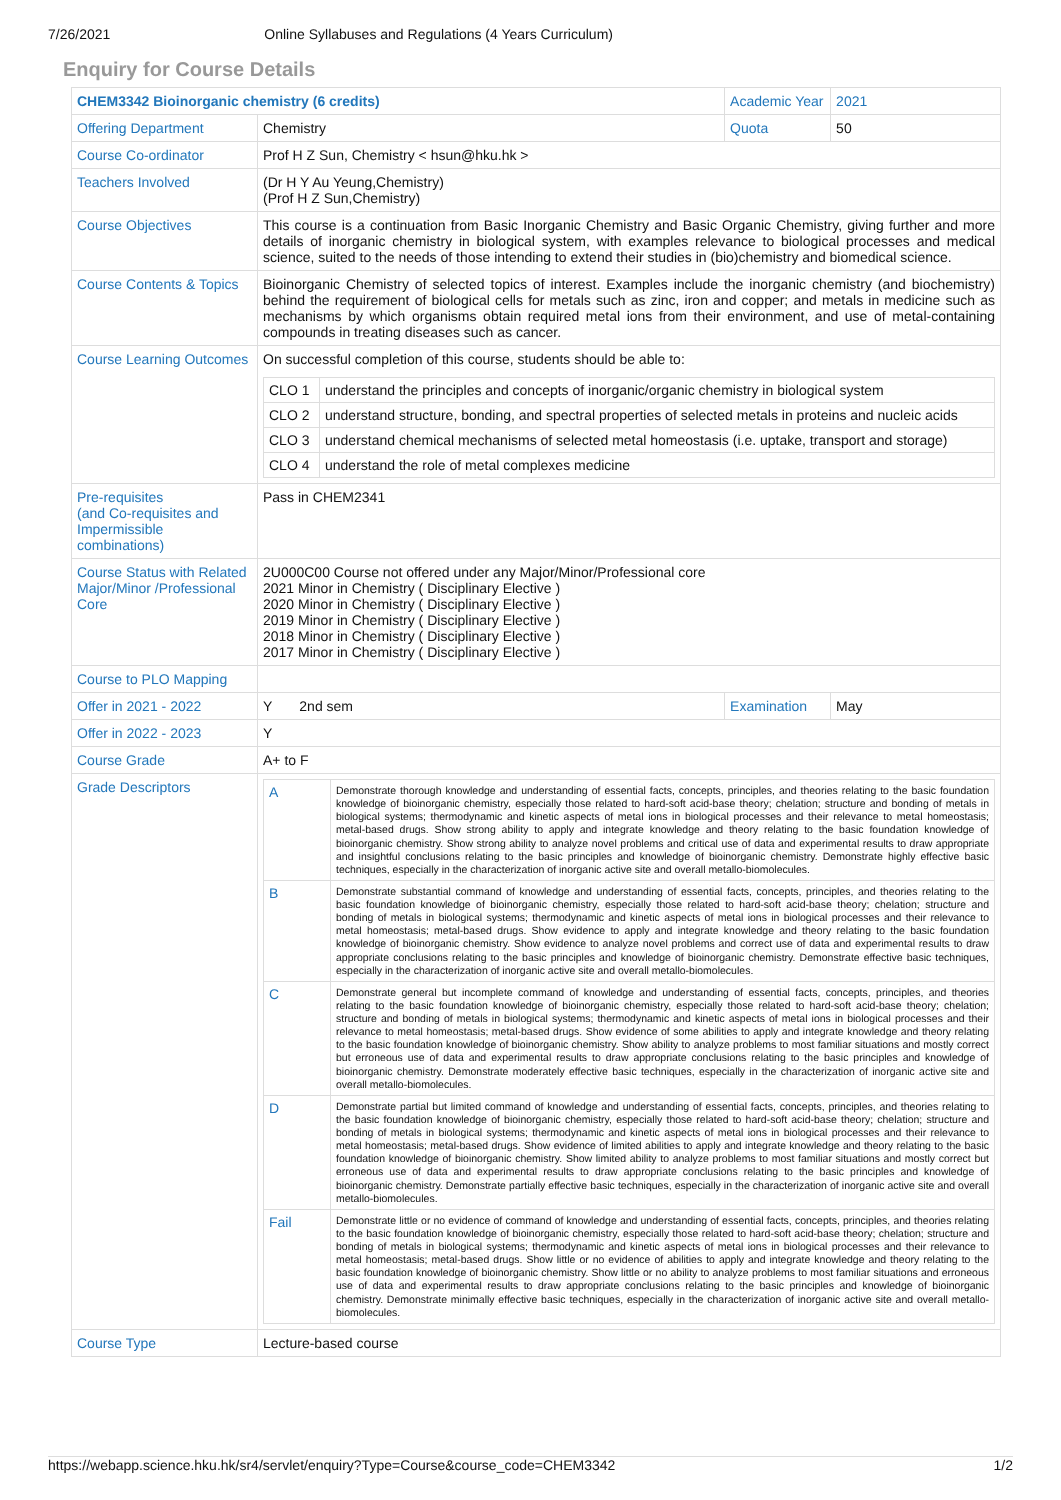7/26/2021 Online Syllabuses and Regulations (4 Years Curriculum)
Enquiry for Course Details
| CHEM3342 Bioinorganic chemistry (6 credits) | | Academic Year | 2021 |
| Offering Department | Chemistry | Quota | 50 |
| Course Co-ordinator | Prof H Z Sun, Chemistry < hsun@hku.hk > | | |
| Teachers Involved | (Dr H Y Au Yeung,Chemistry) (Prof H Z Sun,Chemistry) | | |
| Course Objectives | This course is a continuation from Basic Inorganic Chemistry and Basic Organic Chemistry, giving further and more details of inorganic chemistry in biological system, with examples relevance to biological processes and medical science, suited to the needs of those intending to extend their studies in (bio)chemistry and biomedical science. | | |
| Course Contents & Topics | Bioinorganic Chemistry of selected topics of interest. Examples include the inorganic chemistry (and biochemistry) behind the requirement of biological cells for metals such as zinc, iron and copper; and metals in medicine such as mechanisms by which organisms obtain required metal ions from their environment, and use of metal-containing compounds in treating diseases such as cancer. | | |
| Course Learning Outcomes | On successful completion of this course, students should be able to: / CLO 1 / understand the principles and concepts of inorganic/organic chemistry in biological system / / CLO 2 / understand structure, bonding, and spectral properties of selected metals in proteins and nucleic acids / / CLO 3 / understand chemical mechanisms of selected metal homeostasis (i.e. uptake, transport and storage) / / CLO 4 / understand the role of metal complexes medicine / | | |
| Pre-requisites (and Co-requisites and Impermissible combinations) | Pass in CHEM2341 | | |
| Course Status with Related Major/Minor /Professional Core | 2U000C00 Course not offered under any Major/Minor/Professional core 2021 Minor in Chemistry ( Disciplinary Elective ) 2020 Minor in Chemistry ( Disciplinary Elective ) 2019 Minor in Chemistry ( Disciplinary Elective ) 2018 Minor in Chemistry ( Disciplinary Elective ) 2017 Minor in Chemistry ( Disciplinary Elective ) | | |
| Course to PLO Mapping | | | |
| Offer in 2021 - 2022 | Y 2nd sem | Examination | May |
| Offer in 2022 - 2023 | Y | | |
| Course Grade | A+ to F | | |
| Grade Descriptors | / A / Demonstrate thorough knowledge and understanding of essential facts, concepts, principles, and theories relating to the basic foundation knowledge of bioinorganic chemistry, especially those related to hard-soft acid-base theory; chelation; structure and bonding of metals in biological systems; thermodynamic and kinetic aspects of metal ions in biological processes and their relevance to metal homeostasis; metal-based drugs. Show strong ability to apply and integrate knowledge and theory relating to the basic foundation knowledge of bioinorganic chemistry. Show strong ability to analyze novel problems and critical use of data and experimental results to draw appropriate and insightful conclusions relating to the basic principles and knowledge of bioinorganic chemistry. Demonstrate highly effective basic techniques, especially in the characterization of inorganic active site and overall metallo-biomolecules. / / B / Demonstrate substantial command of knowledge and understanding of essential facts, concepts, principles, and theories relating to the basic foundation knowledge of bioinorganic chemistry, especially those related to hard-soft acid-base theory; chelation; structure and bonding of metals in biological systems; thermodynamic and kinetic aspects of metal ions in biological processes and their relevance to metal homeostasis; metal-based drugs. Show evidence to apply and integrate knowledge and theory relating to the basic foundation knowledge of bioinorganic chemistry. Show evidence to analyze novel problems and correct use of data and experimental results to draw appropriate conclusions relating to the basic principles and knowledge of bioinorganic chemistry. Demonstrate effective basic techniques, especially in the characterization of inorganic active site and overall metallo-biomolecules. / / C / Demonstrate general but incomplete command of knowledge and understanding of essential facts, concepts, principles, and theories relating to the basic foundation knowledge of bioinorganic chemistry, especially those related to hard-soft acid-base theory; chelation; structure and bonding of metals in biological systems; thermodynamic and kinetic aspects of metal ions in biological processes and their relevance to metal homeostasis; metal-based drugs. Show evidence of some abilities to apply and integrate knowledge and theory relating to the basic foundation knowledge of bioinorganic chemistry. Show ability to analyze problems to most familiar situations and mostly correct but erroneous use of data and experimental results to draw appropriate conclusions relating to the basic principles and knowledge of bioinorganic chemistry. Demonstrate moderately effective basic techniques, especially in the characterization of inorganic active site and overall metallo-biomolecules. / / D / Demonstrate partial but limited command of knowledge and understanding of essential facts, concepts, principles, and theories relating to the basic foundation knowledge of bioinorganic chemistry, especially those related to hard-soft acid-base theory; chelation; structure and bonding of metals in biological systems; thermodynamic and kinetic aspects of metal ions in biological processes and their relevance to metal homeostasis; metal-based drugs. Show evidence of limited abilities to apply and integrate knowledge and theory relating to the basic foundation knowledge of bioinorganic chemistry. Show limited ability to analyze problems to most familiar situations and mostly correct but erroneous use of data and experimental results to draw appropriate conclusions relating to the basic principles and knowledge of bioinorganic chemistry. Demonstrate partially effective basic techniques, especially in the characterization of inorganic active site and overall metallo-biomolecules. / / Fail / Demonstrate little or no evidence of command of knowledge and understanding of essential facts, concepts, principles, and theories relating to the basic foundation knowledge of bioinorganic chemistry, especially those related to hard-soft acid-base theory; chelation; structure and bonding of metals in biological systems; thermodynamic and kinetic aspects of metal ions in biological processes and their relevance to metal homeostasis; metal-based drugs. Show little or no evidence of abilities to apply and integrate knowledge and theory relating to the basic foundation knowledge of bioinorganic chemistry. Show little or no ability to analyze problems to most familiar situations and erroneous use of data and experimental results to draw appropriate conclusions relating to the basic principles and knowledge of bioinorganic chemistry. Demonstrate minimally effective basic techniques, especially in the characterization of inorganic active site and overall metallo-biomolecules. / | | |
| Course Type | Lecture-based course | | |
https://webapp.science.hku.hk/sr4/servlet/enquiry?Type=Course&course_code=CHEM3342 1/2